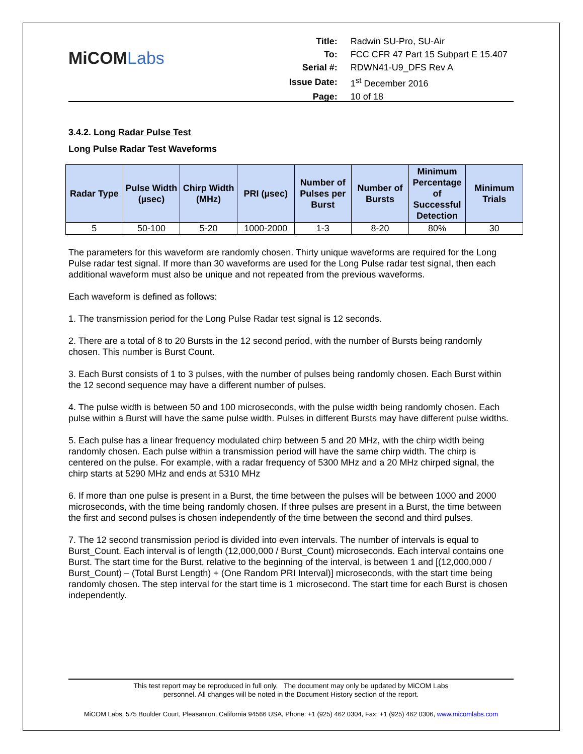MiCOMLabs
| Title: | Radwin SU-Pro, SU-Air |
| To: | FCC CFR 47 Part 15 Subpart E 15.407 |
| Serial #: | RDWN41-U9_DFS Rev A |
| Issue Date: | 1<sup>st</sup> December 2016 |
| Page: | 10 of 18 |
3.4.2. Long Radar Pulse Test
Long Pulse Radar Test Waveforms
| Radar Type | Pulse Width (µsec) | Chirp Width (MHz) | PRI (µsec) | Number of Pulses per Burst | Number of Bursts | Minimum Percentage of Successful Detection | Minimum Trials |
| --- | --- | --- | --- | --- | --- | --- | --- |
| 5 | 50-100 | 5-20 | 1000-2000 | 1-3 | 8-20 | 80% | 30 |
The parameters for this waveform are randomly chosen. Thirty unique waveforms are required for the Long Pulse radar test signal. If more than 30 waveforms are used for the Long Pulse radar test signal, then each additional waveform must also be unique and not repeated from the previous waveforms.
Each waveform is defined as follows:
1. The transmission period for the Long Pulse Radar test signal is 12 seconds.
2. There are a total of 8 to 20 Bursts in the 12 second period, with the number of Bursts being randomly chosen. This number is Burst Count.
3. Each Burst consists of 1 to 3 pulses, with the number of pulses being randomly chosen. Each Burst within the 12 second sequence may have a different number of pulses.
4. The pulse width is between 50 and 100 microseconds, with the pulse width being randomly chosen. Each pulse within a Burst will have the same pulse width. Pulses in different Bursts may have different pulse widths.
5. Each pulse has a linear frequency modulated chirp between 5 and 20 MHz, with the chirp width being randomly chosen. Each pulse within a transmission period will have the same chirp width. The chirp is centered on the pulse. For example, with a radar frequency of 5300 MHz and a 20 MHz chirped signal, the chirp starts at 5290 MHz and ends at 5310 MHz
6. If more than one pulse is present in a Burst, the time between the pulses will be between 1000 and 2000 microseconds, with the time being randomly chosen. If three pulses are present in a Burst, the time between the first and second pulses is chosen independently of the time between the second and third pulses.
7. The 12 second transmission period is divided into even intervals. The number of intervals is equal to Burst_Count. Each interval is of length (12,000,000 / Burst_Count) microseconds. Each interval contains one Burst. The start time for the Burst, relative to the beginning of the interval, is between 1 and [(12,000,000 / Burst_Count) – (Total Burst Length) + (One Random PRI Interval)] microseconds, with the start time being randomly chosen. The step interval for the start time is 1 microsecond. The start time for each Burst is chosen independently.
This test report may be reproduced in full only. The document may only be updated by MiCOM Labs
personnel. All changes will be noted in the Document History section of the report.
MiCOM Labs, 575 Boulder Court, Pleasanton, California 94566 USA, Phone: +1 (925) 462 0304, Fax: +1 (925) 462 0306, www.micomlabs.com